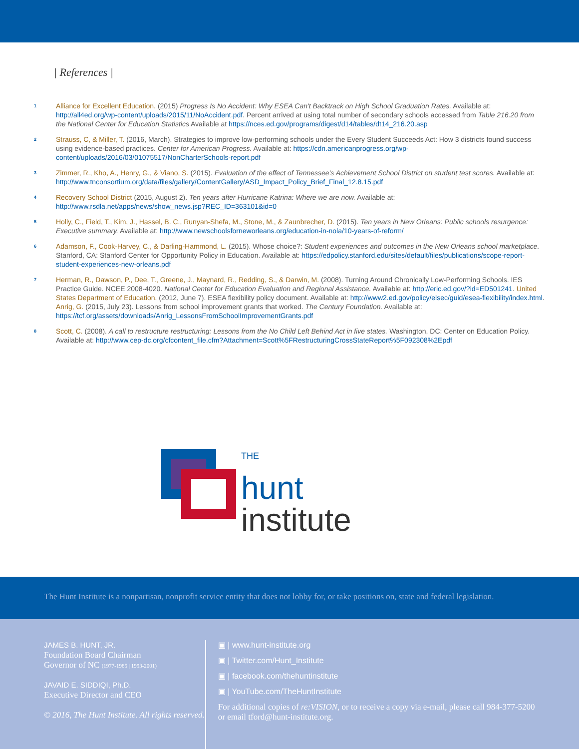| References |
1
Alliance for Excellent Education. (2015) Progress Is No Accident: Why ESEA Can't Backtrack on High School Graduation Rates. Available at: http://all4ed.org/wp-content/uploads/2015/11/NoAccident.pdf. Percent arrived at using total number of secondary schools accessed from Table 216.20 from the National Center for Education Statistics Available at https://nces.ed.gov/programs/digest/d14/tables/dt14_216.20.asp
2
Strauss, C, & Miller, T. (2016, March). Strategies to improve low-performing schools under the Every Student Succeeds Act: How 3 districts found success using evidence-based practices. Center for American Progress. Available at: https://cdn.americanprogress.org/wp-content/uploads/2016/03/01075517/NonCharterSchools-report.pdf
3
Zimmer, R., Kho, A., Henry, G., & Viano, S. (2015). Evaluation of the effect of Tennessee's Achievement School District on student test scores. Available at: http://www.tnconsortium.org/data/files/gallery/ContentGallery/ASD_Impact_Policy_Brief_Final_12.8.15.pdf
4
Recovery School District (2015, August 2). Ten years after Hurricane Katrina: Where we are now. Available at: http://www.rsdla.net/apps/news/show_news.jsp?REC_ID=363101&id=0
5
Holly, C., Field, T., Kim, J., Hassel, B. C., Runyan-Shefa, M., Stone, M., & Zaunbrecher, D. (2015). Ten years in New Orleans: Public schools resurgence: Executive summary. Available at: http://www.newschoolsforneworleans.org/education-in-nola/10-years-of-reform/
6
Adamson, F., Cook-Harvey, C., & Darling-Hammond, L. (2015). Whose choice?: Student experiences and outcomes in the New Orleans school marketplace. Stanford, CA: Stanford Center for Opportunity Policy in Education. Available at: https://edpolicy.stanford.edu/sites/default/files/publications/scope-report-student-experiences-new-orleans.pdf
7
Herman, R., Dawson, P., Dee, T., Greene, J., Maynard, R., Redding, S., & Darwin, M. (2008). Turning Around Chronically Low-Performing Schools. IES Practice Guide. NCEE 2008-4020. National Center for Education Evaluation and Regional Assistance. Available at: http://eric.ed.gov/?id=ED501241. United States Department of Education. (2012, June 7). ESEA flexibility policy document. Available at: http://www2.ed.gov/policy/elsec/guid/esea-flexibility/index.html. Anrig, G. (2015, July 23). Lessons from school improvement grants that worked. The Century Foundation. Available at: https://tcf.org/assets/downloads/Anrig_LessonsFromSchoolImprovementGrants.pdf
8
Scott, C. (2008). A call to restructure restructuring: Lessons from the No Child Left Behind Act in five states. Washington, DC: Center on Education Policy. Available at: http://www.cep-dc.org/cfcontent_file.cfm?Attachment=Scott%5FRestructuringCrossStateReport%5F092308%2Epdf
THE
hunt
institute
The Hunt Institute is a nonpartisan, nonprofit service entity that does not lobby for, or take positions on, state and federal legislation.
JAMES B. HUNT, JR.
Foundation Board Chairman
Governor of NC (1977-1985 | 1993-2001)
JAVAID E. SIDDIQI, Ph.D.
Executive Director and CEO
© 2016, The Hunt Institute. All rights reserved.
▣ | www.hunt-institute.org
▣ | Twitter.com/Hunt_Institute
▣ | facebook.com/thehuntinstitute
▣ | YouTube.com/TheHuntInstitute
For additional copies of re:VISION, or to receive a copy via e-mail, please call 984-377-5200 or email tford@hunt-institute.org.